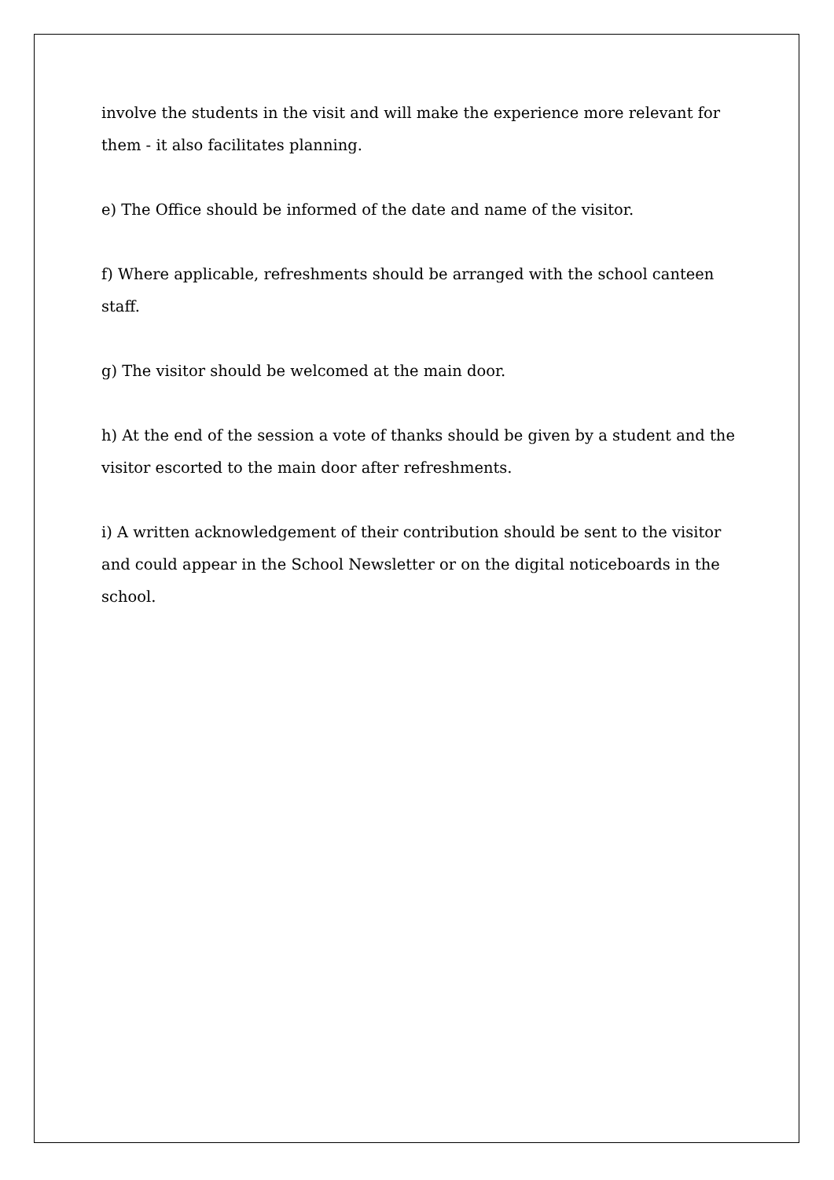involve the students in the visit and will make the experience more relevant for them - it also facilitates planning.
e) The Office should be informed of the date and name of the visitor.
f) Where applicable, refreshments should be arranged with the school canteen staff.
g) The visitor should be welcomed at the main door.
h) At the end of the session a vote of thanks should be given by a student and the visitor escorted to the main door after refreshments.
i) A written acknowledgement of their contribution should be sent to the visitor and could appear in the School Newsletter or on the digital noticeboards in the school.